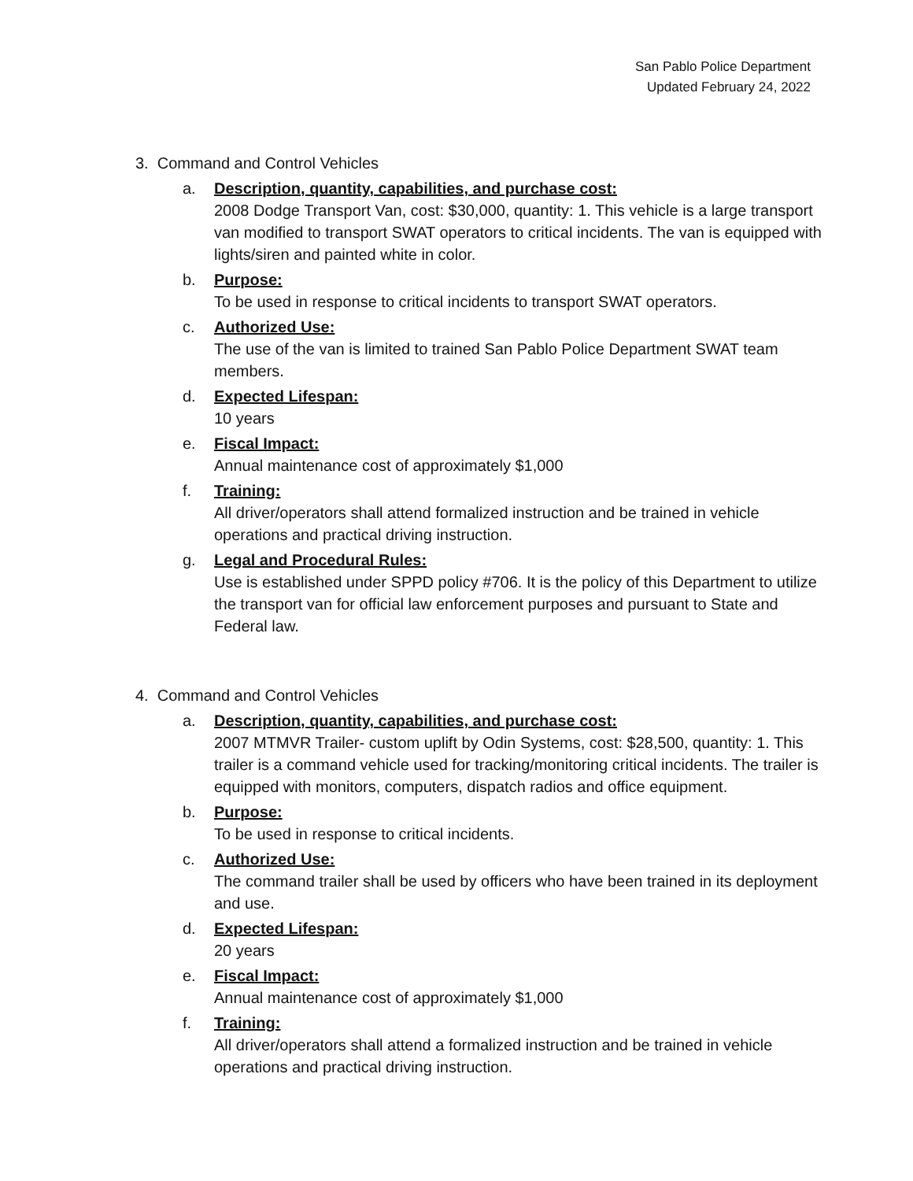San Pablo Police Department
Updated February 24, 2022
3. Command and Control Vehicles
a. Description, quantity, capabilities, and purchase cost:
2008 Dodge Transport Van, cost: $30,000, quantity: 1. This vehicle is a large transport van modified to transport SWAT operators to critical incidents. The van is equipped with lights/siren and painted white in color.
b. Purpose:
To be used in response to critical incidents to transport SWAT operators.
c. Authorized Use:
The use of the van is limited to trained San Pablo Police Department SWAT team members.
d. Expected Lifespan:
10 years
e. Fiscal Impact:
Annual maintenance cost of approximately $1,000
f. Training:
All driver/operators shall attend formalized instruction and be trained in vehicle operations and practical driving instruction.
g. Legal and Procedural Rules:
Use is established under SPPD policy #706. It is the policy of this Department to utilize the transport van for official law enforcement purposes and pursuant to State and Federal law.
4. Command and Control Vehicles
a. Description, quantity, capabilities, and purchase cost:
2007 MTMVR Trailer- custom uplift by Odin Systems, cost: $28,500, quantity: 1. This trailer is a command vehicle used for tracking/monitoring critical incidents. The trailer is equipped with monitors, computers, dispatch radios and office equipment.
b. Purpose:
To be used in response to critical incidents.
c. Authorized Use:
The command trailer shall be used by officers who have been trained in its deployment and use.
d. Expected Lifespan:
20 years
e. Fiscal Impact:
Annual maintenance cost of approximately $1,000
f. Training:
All driver/operators shall attend a formalized instruction and be trained in vehicle operations and practical driving instruction.